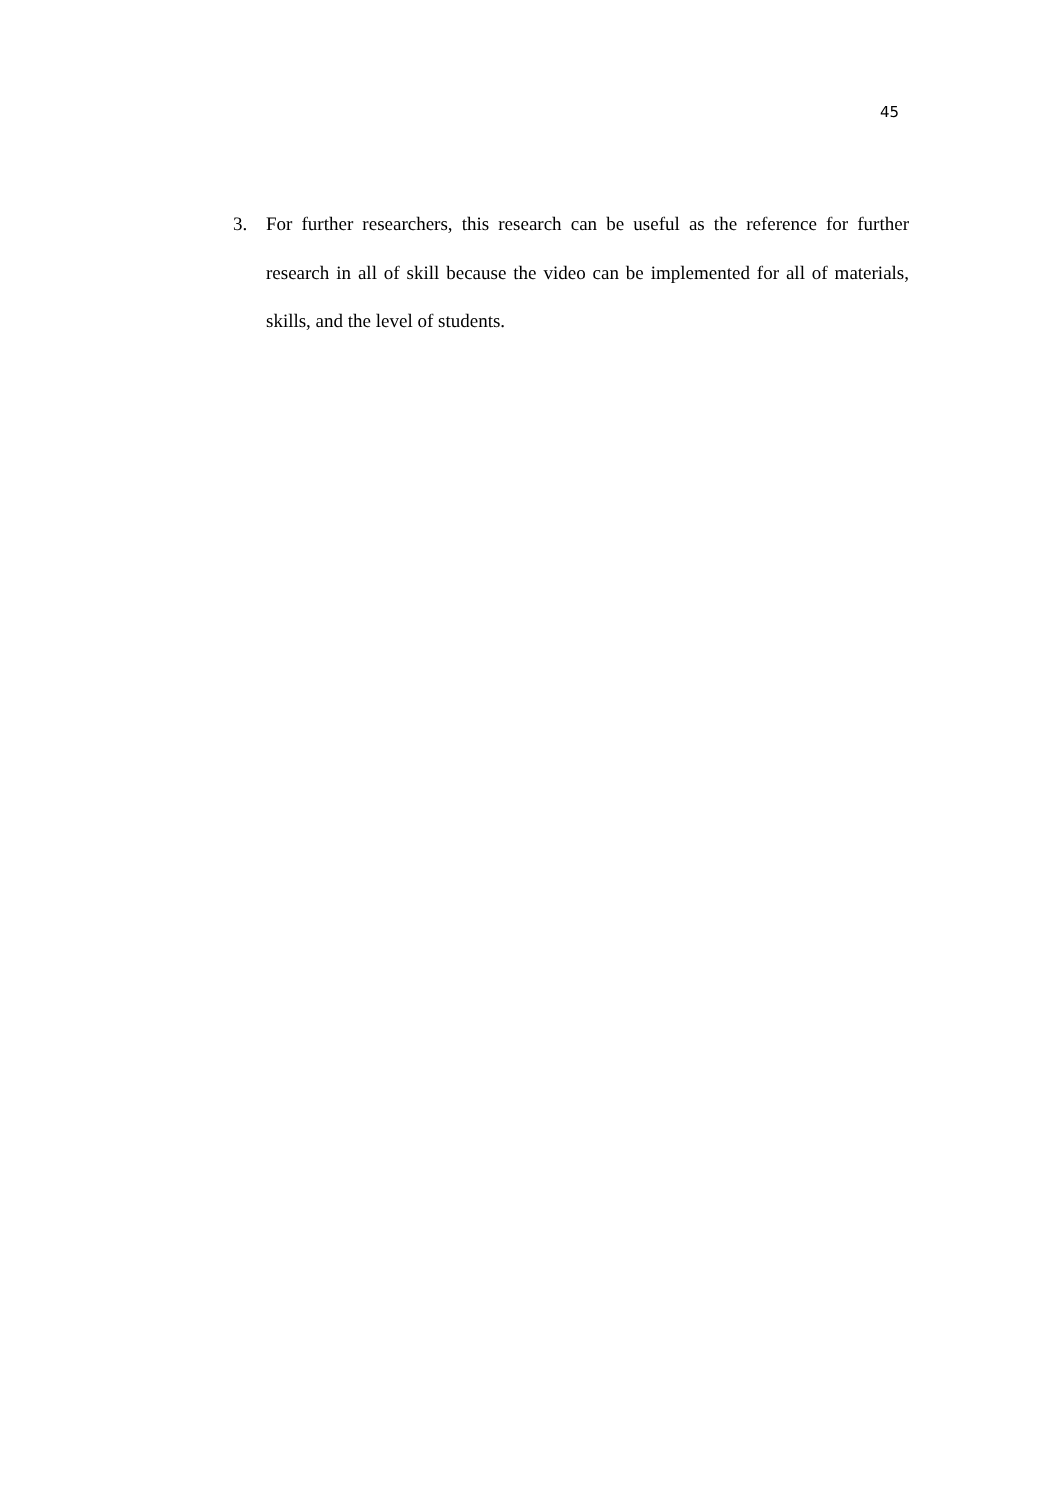45
3. For further researchers, this research can be useful as the reference for further research in all of skill because the video can be implemented for all of materials, skills, and the level of students.